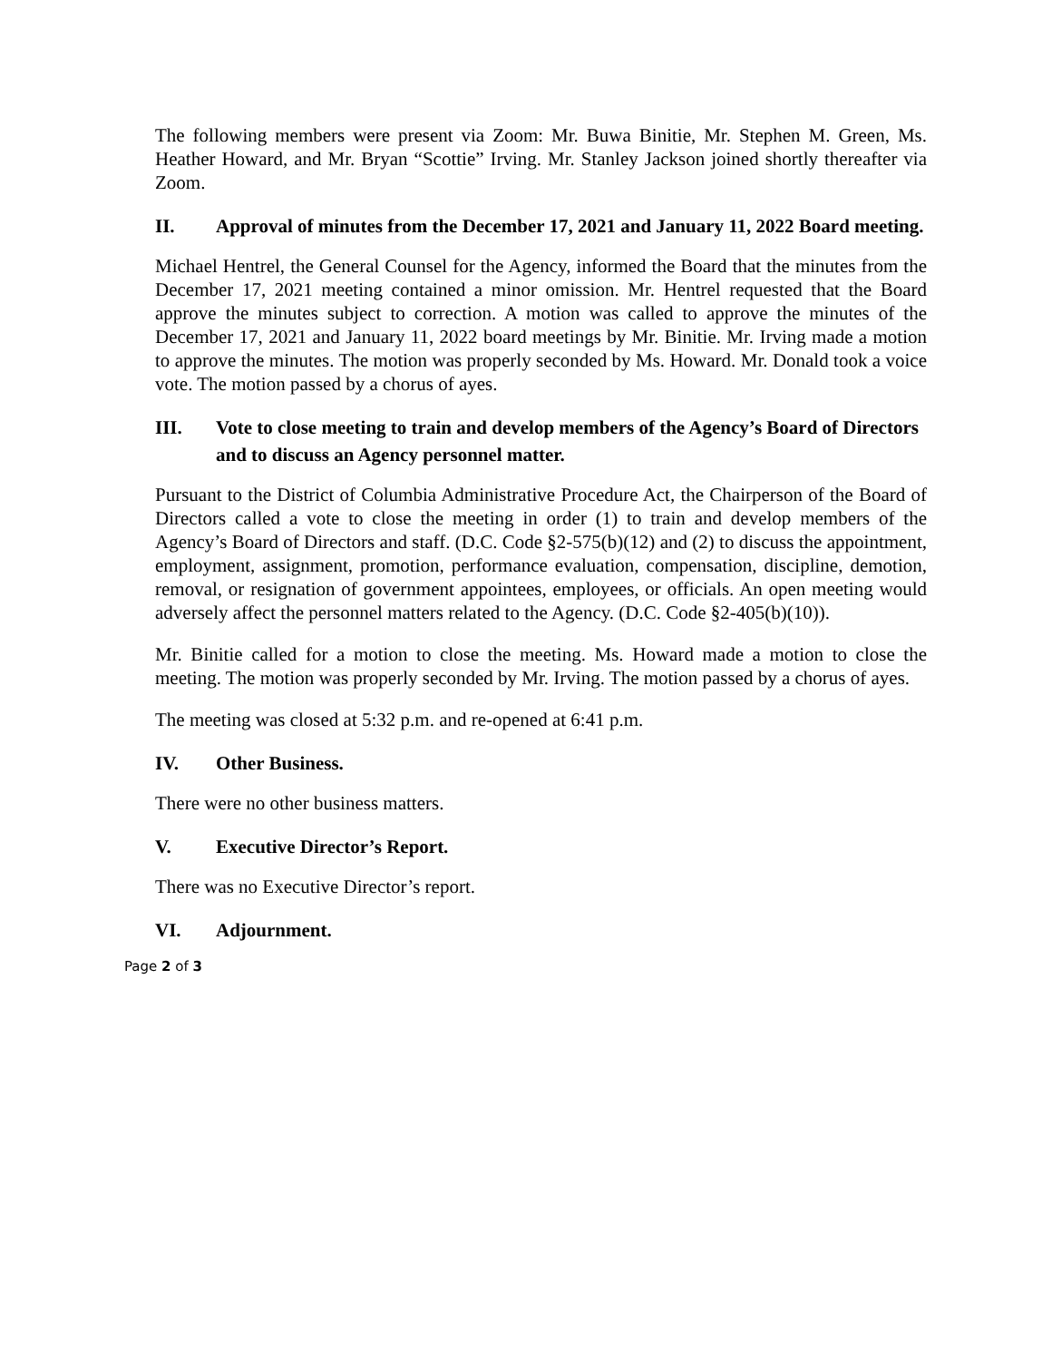The following members were present via Zoom: Mr. Buwa Binitie, Mr. Stephen M. Green, Ms. Heather Howard, and Mr. Bryan “Scottie” Irving. Mr. Stanley Jackson joined shortly thereafter via Zoom.
II. Approval of minutes from the December 17, 2021 and January 11, 2022 Board meeting.
Michael Hentrel, the General Counsel for the Agency, informed the Board that the minutes from the December 17, 2021 meeting contained a minor omission. Mr. Hentrel requested that the Board approve the minutes subject to correction. A motion was called to approve the minutes of the December 17, 2021 and January 11, 2022 board meetings by Mr. Binitie. Mr. Irving made a motion to approve the minutes. The motion was properly seconded by Ms. Howard. Mr. Donald took a voice vote. The motion passed by a chorus of ayes.
III. Vote to close meeting to train and develop members of the Agency’s Board of Directors and to discuss an Agency personnel matter.
Pursuant to the District of Columbia Administrative Procedure Act, the Chairperson of the Board of Directors called a vote to close the meeting in order (1) to train and develop members of the Agency’s Board of Directors and staff. (D.C. Code §2-575(b)(12) and (2) to discuss the appointment, employment, assignment, promotion, performance evaluation, compensation, discipline, demotion, removal, or resignation of government appointees, employees, or officials. An open meeting would adversely affect the personnel matters related to the Agency. (D.C. Code §2-405(b)(10)).
Mr. Binitie called for a motion to close the meeting. Ms. Howard made a motion to close the meeting. The motion was properly seconded by Mr. Irving. The motion passed by a chorus of ayes.
The meeting was closed at 5:32 p.m. and re-opened at 6:41 p.m.
IV. Other Business.
There were no other business matters.
V. Executive Director’s Report.
There was no Executive Director’s report.
VI. Adjournment.
Page 2 of 3